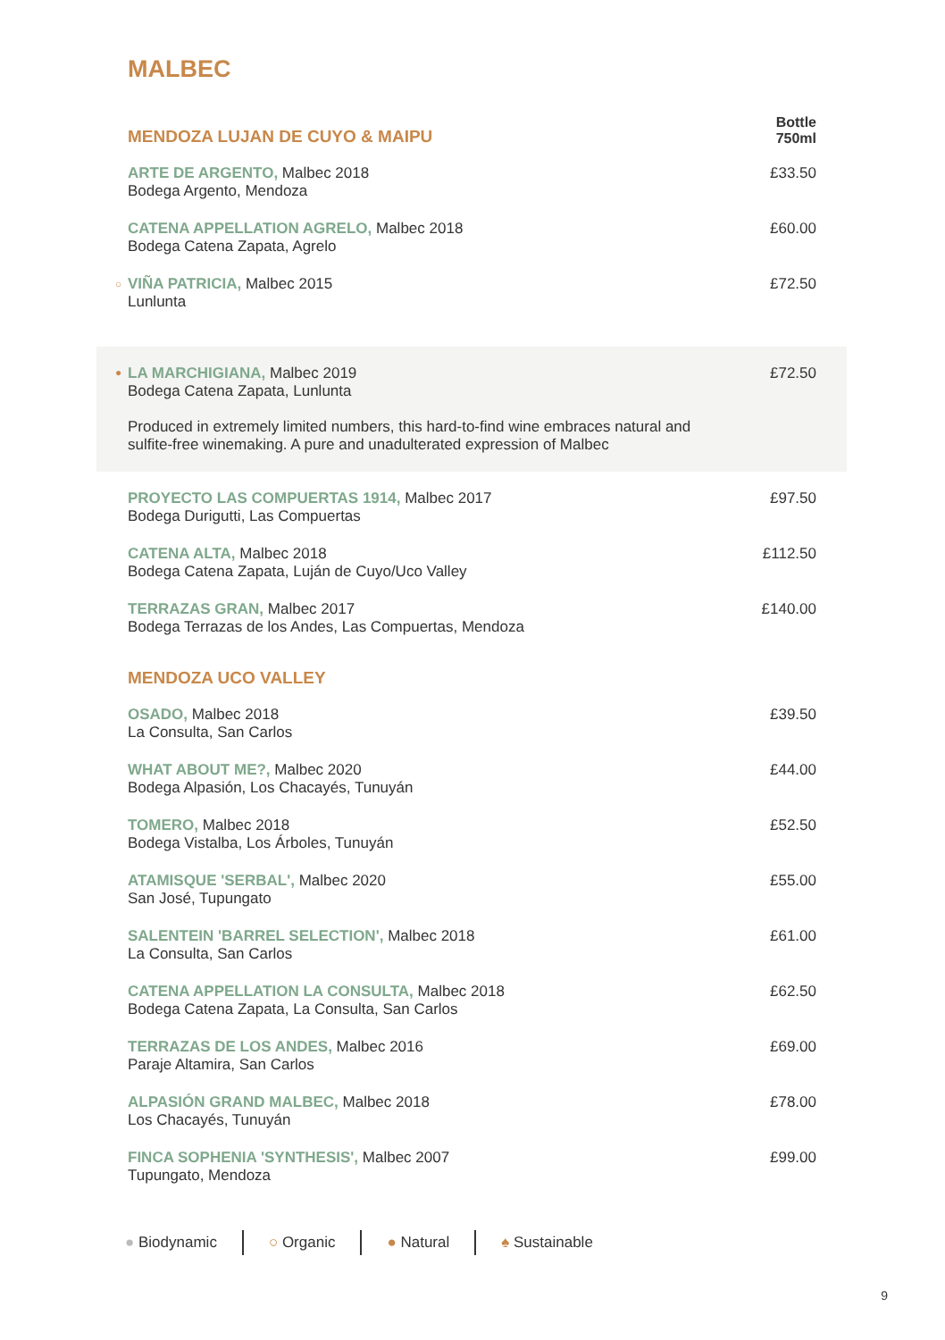MALBEC
| MENDOZA LUJAN DE CUYO & MAIPU | Bottle 750ml |
| ARTE DE ARGENTO, Malbec 2018 Bodega Argento, Mendoza | £33.50 |
| CATENA APPELLATION AGRELO, Malbec 2018 Bodega Catena Zapata, Agrelo | £60.00 |
| ○ VIÑA PATRICIA, Malbec 2015 Lunlunta | £72.50 |
| ● LA MARCHIGIANA, Malbec 2019 Bodega Catena Zapata, Lunlunta Produced in extremely limited numbers, this hard-to-find wine embraces natural and sulfite-free winemaking. A pure and unadulterated expression of Malbec | £72.50 |
| PROYECTO LAS COMPUERTAS 1914, Malbec 2017 Bodega Durigutti, Las Compuertas | £97.50 |
| CATENA ALTA, Malbec 2018 Bodega Catena Zapata, Luján de Cuyo/Uco Valley | £112.50 |
| TERRAZAS GRAN, Malbec 2017 Bodega Terrazas de los Andes, Las Compuertas, Mendoza | £140.00 |
| MENDOZA UCO VALLEY | |
| OSADO, Malbec 2018 La Consulta, San Carlos | £39.50 |
| WHAT ABOUT ME?, Malbec 2020 Bodega Alpasión, Los Chacayés, Tunuyán | £44.00 |
| TOMERO, Malbec 2018 Bodega Vistalba, Los Árboles, Tunuyán | £52.50 |
| ATAMISQUE 'SERBAL', Malbec 2020 San José, Tupungato | £55.00 |
| SALENTEIN 'BARREL SELECTION', Malbec 2018 La Consulta, San Carlos | £61.00 |
| CATENA APPELLATION LA CONSULTA, Malbec 2018 Bodega Catena Zapata, La Consulta, San Carlos | £62.50 |
| TERRAZAS DE LOS ANDES, Malbec 2016 Paraje Altamira, San Carlos | £69.00 |
| ALPASIÓN GRAND MALBEC, Malbec 2018 Los Chacayés, Tunuyán | £78.00 |
| FINCA SOPHENIA 'SYNTHESIS', Malbec 2007 Tupungato, Mendoza | £99.00 |
● Biodynamic ○ Organic ● Natural ♠ Sustainable
9